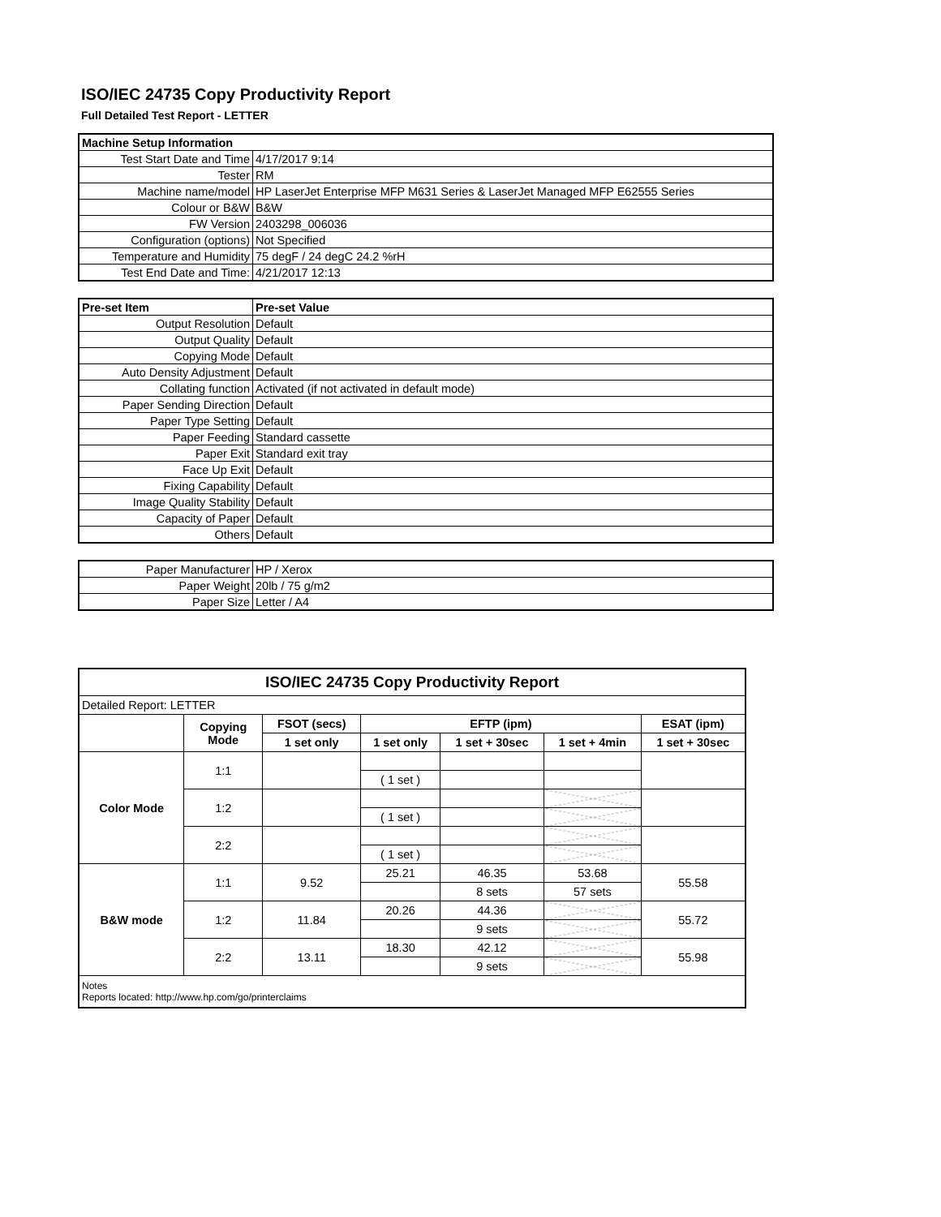ISO/IEC 24735 Copy Productivity Report
Full Detailed Test Report - LETTER
| Machine Setup Information | |
| Test Start Date and Time | 4/17/2017 9:14 |
| Tester | RM |
| Machine name/model | HP LaserJet Enterprise MFP M631 Series & LaserJet Managed MFP E62555 Series |
| Colour or B&W | B&W |
| FW Version | 2403298_006036 |
| Configuration (options) | Not Specified |
| Temperature and Humidity | 75 degF / 24 degC 24.2 %rH |
| Test End Date and Time: | 4/21/2017 12:13 |
| Pre-set Item | Pre-set Value |
| Output Resolution | Default |
| Output Quality | Default |
| Copying Mode | Default |
| Auto Density Adjustment | Default |
| Collating function | Activated (if not activated in default mode) |
| Paper Sending Direction | Default |
| Paper Type Setting | Default |
| Paper Feeding | Standard cassette |
| Paper Exit | Standard exit tray |
| Face Up Exit | Default |
| Fixing Capability | Default |
| Image Quality Stability | Default |
| Capacity of Paper | Default |
| Others | Default |
| Paper Manufacturer | HP / Xerox |
| Paper Weight | 20lb / 75 g/m2 |
| Paper Size | Letter / A4 |
| ISO/IEC 24735 Copy Productivity Report | | | | | | |
| --- | --- | --- | --- | --- | --- | --- |
| Detailed Report: LETTER | | | | | | |
| | Copying Mode | FSOT (secs) | EFTP (ipm) | | | ESAT (ipm) |
| | | 1 set only | 1 set only | 1 set + 30sec | 1 set + 4min | 1 set + 30sec |
| Color Mode | 1:1 | | | | | |
| | | | ( 1 set ) | | | |
| | 1:2 | | | | | |
| | | | ( 1 set ) | | | |
| | 2:2 | | | | | |
| | | | ( 1 set ) | | | |
| B&W mode | 1:1 | 9.52 | 25.21 | 46.35 | 53.68 | 55.58 |
| | | | | 8 sets | 57 sets | |
| | 1:2 | 11.84 | 20.26 | 44.36 | | 55.72 |
| | | | | 9 sets | | |
| | 2:2 | 13.11 | 18.30 | 42.12 | | 55.98 |
| | | | | 9 sets | | |
| Notes Reports located: http://www.hp.com/go/printerclaims | | | | | | |